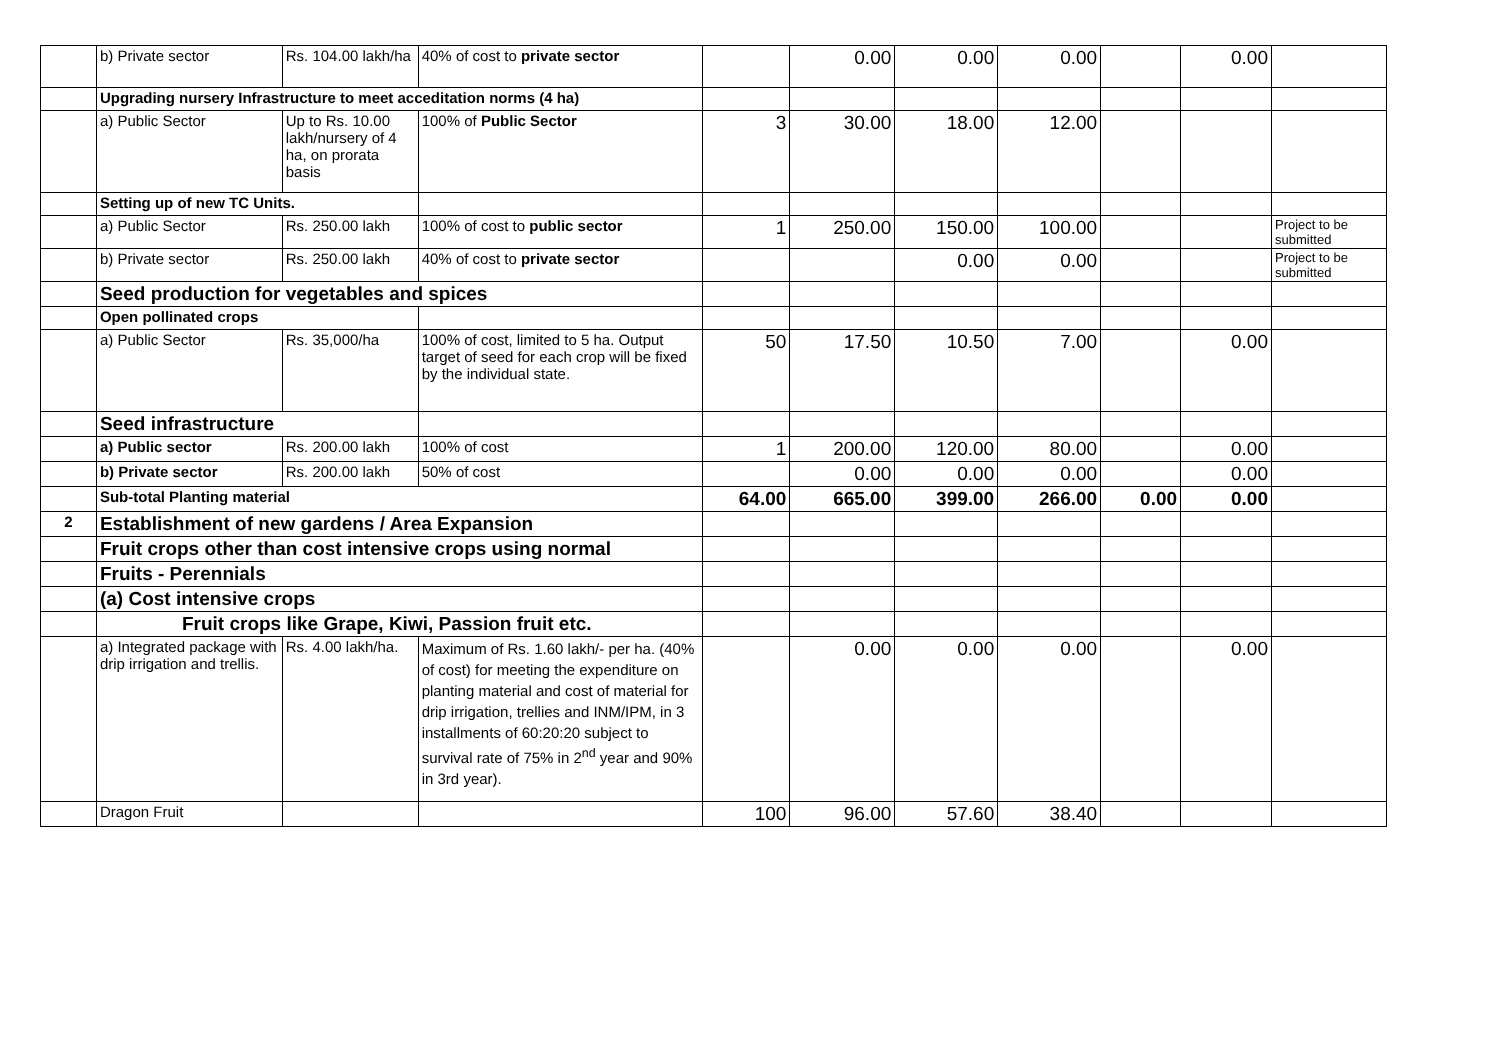| | b) Private sector | Rs. 104.00 lakh/ha | 40% of cost to private sector | | 0.00 | 0.00 | 0.00 | | 0.00 | |
| | Upgrading nursery Infrastructure to meet acceditation norms (4 ha) | | | | | | | | | |
| | a) Public Sector | Up to Rs. 10.00 lakh/nursery of 4 ha, on prorata basis | 100% of Public Sector | 3 | 30.00 | 18.00 | 12.00 | | | |
| | Setting up of new TC Units. | | | | | | | | | |
| | a) Public Sector | Rs. 250.00 lakh | 100% of cost to public sector | 1 | 250.00 | 150.00 | 100.00 | | | Project to be submitted |
| | b) Private sector | Rs. 250.00 lakh | 40% of cost to private sector | | | 0.00 | 0.00 | | | Project to be submitted |
| | Seed production for vegetables and spices | | | | | | | | | |
| | Open pollinated crops | | | | | | | | | |
| | a) Public Sector | Rs. 35,000/ha | 100% of cost, limited to 5 ha. Output target of seed for each crop will be fixed by the individual state. | 50 | 17.50 | 10.50 | 7.00 | | 0.00 | |
| | Seed infrastructure | | | | | | | | | |
| | a) Public sector | Rs. 200.00 lakh | 100% of cost | 1 | 200.00 | 120.00 | 80.00 | | 0.00 | |
| | b) Private sector | Rs. 200.00 lakh | 50% of cost | | 0.00 | 0.00 | 0.00 | | 0.00 | |
| | Sub-total Planting material | | | 64.00 | 665.00 | 399.00 | 266.00 | 0.00 | 0.00 | |
| 2 | Establishment of new gardens / Area Expansion | | | | | | | | | |
| | Fruit crops other than cost intensive crops using normal | | | | | | | | | |
| | Fruits - Perennials | | | | | | | | | |
| | (a) Cost intensive crops | | | | | | | | | |
| | Fruit crops like Grape, Kiwi, Passion fruit etc. | | | | | | | | | |
| | a) Integrated package with drip irrigation and trellis. | Rs. 4.00 lakh/ha. | Maximum of Rs. 1.60 lakh/- per ha. (40% of cost) for meeting the expenditure on planting material and cost of material for drip irrigation, trellies and INM/IPM, in 3 installments of 60:20:20 subject to survival rate of 75% in 2<sup>nd</sup> year and 90% in 3rd year). | | 0.00 | 0.00 | 0.00 | | 0.00 | |
| | Dragon Fruit | | | 100 | 96.00 | 57.60 | 38.40 | | | |